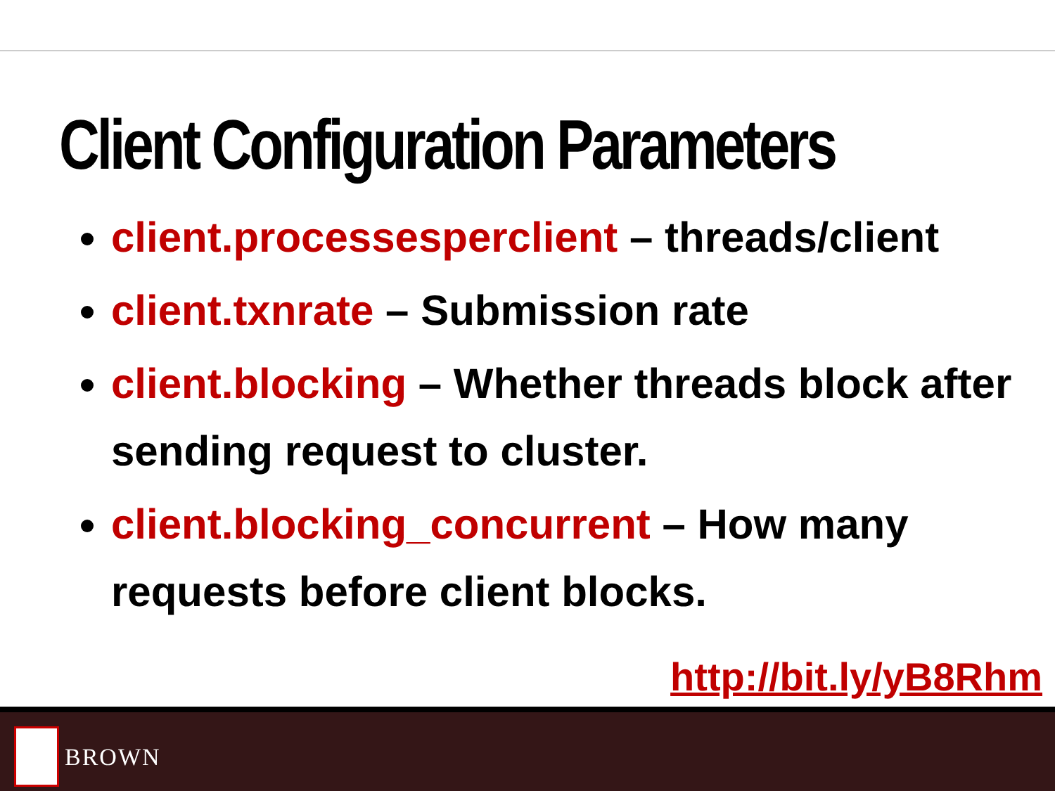Client Configuration Parameters
client.processesperclient – threads/client
client.txnrate – Submission rate
client.blocking – Whether threads block after sending request to cluster.
client.blocking_concurrent – How many requests before client blocks.
http://bit.ly/yB8Rhm
BROWN